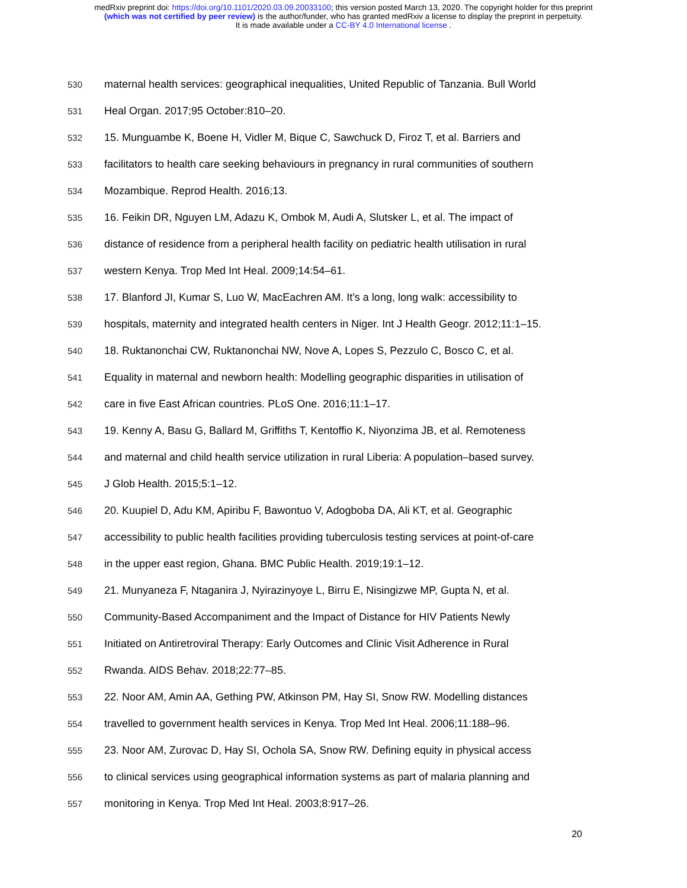medRxiv preprint doi: https://doi.org/10.1101/2020.03.09.20033100; this version posted March 13, 2020. The copyright holder for this preprint
(which was not certified by peer review) is the author/funder, who has granted medRxiv a license to display the preprint in perpetuity.
It is made available under a CC-BY 4.0 International license .
530 maternal health services: geographical inequalities, United Republic of Tanzania. Bull World
531 Heal Organ. 2017;95 October:810–20.
532 15. Munguambe K, Boene H, Vidler M, Bique C, Sawchuck D, Firoz T, et al. Barriers and
533 facilitators to health care seeking behaviours in pregnancy in rural communities of southern
534 Mozambique. Reprod Health. 2016;13.
535 16. Feikin DR, Nguyen LM, Adazu K, Ombok M, Audi A, Slutsker L, et al. The impact of
536 distance of residence from a peripheral health facility on pediatric health utilisation in rural
537 western Kenya. Trop Med Int Heal. 2009;14:54–61.
538 17. Blanford JI, Kumar S, Luo W, MacEachren AM. It’s a long, long walk: accessibility to
539 hospitals, maternity and integrated health centers in Niger. Int J Health Geogr. 2012;11:1–15.
540 18. Ruktanonchai CW, Ruktanonchai NW, Nove A, Lopes S, Pezzulo C, Bosco C, et al.
541 Equality in maternal and newborn health: Modelling geographic disparities in utilisation of
542 care in five East African countries. PLoS One. 2016;11:1–17.
543 19. Kenny A, Basu G, Ballard M, Griffiths T, Kentoffio K, Niyonzima JB, et al. Remoteness
544 and maternal and child health service utilization in rural Liberia: A population–based survey.
545 J Glob Health. 2015;5:1–12.
546 20. Kuupiel D, Adu KM, Apiribu F, Bawontuo V, Adogboba DA, Ali KT, et al. Geographic
547 accessibility to public health facilities providing tuberculosis testing services at point-of-care
548 in the upper east region, Ghana. BMC Public Health. 2019;19:1–12.
549 21. Munyaneza F, Ntaganira J, Nyirazinyoye L, Birru E, Nisingizwe MP, Gupta N, et al.
550 Community-Based Accompaniment and the Impact of Distance for HIV Patients Newly
551 Initiated on Antiretroviral Therapy: Early Outcomes and Clinic Visit Adherence in Rural
552 Rwanda. AIDS Behav. 2018;22:77–85.
553 22. Noor AM, Amin AA, Gething PW, Atkinson PM, Hay SI, Snow RW. Modelling distances
554 travelled to government health services in Kenya. Trop Med Int Heal. 2006;11:188–96.
555 23. Noor AM, Zurovac D, Hay SI, Ochola SA, Snow RW. Defining equity in physical access
556 to clinical services using geographical information systems as part of malaria planning and
557 monitoring in Kenya. Trop Med Int Heal. 2003;8:917–26.
20